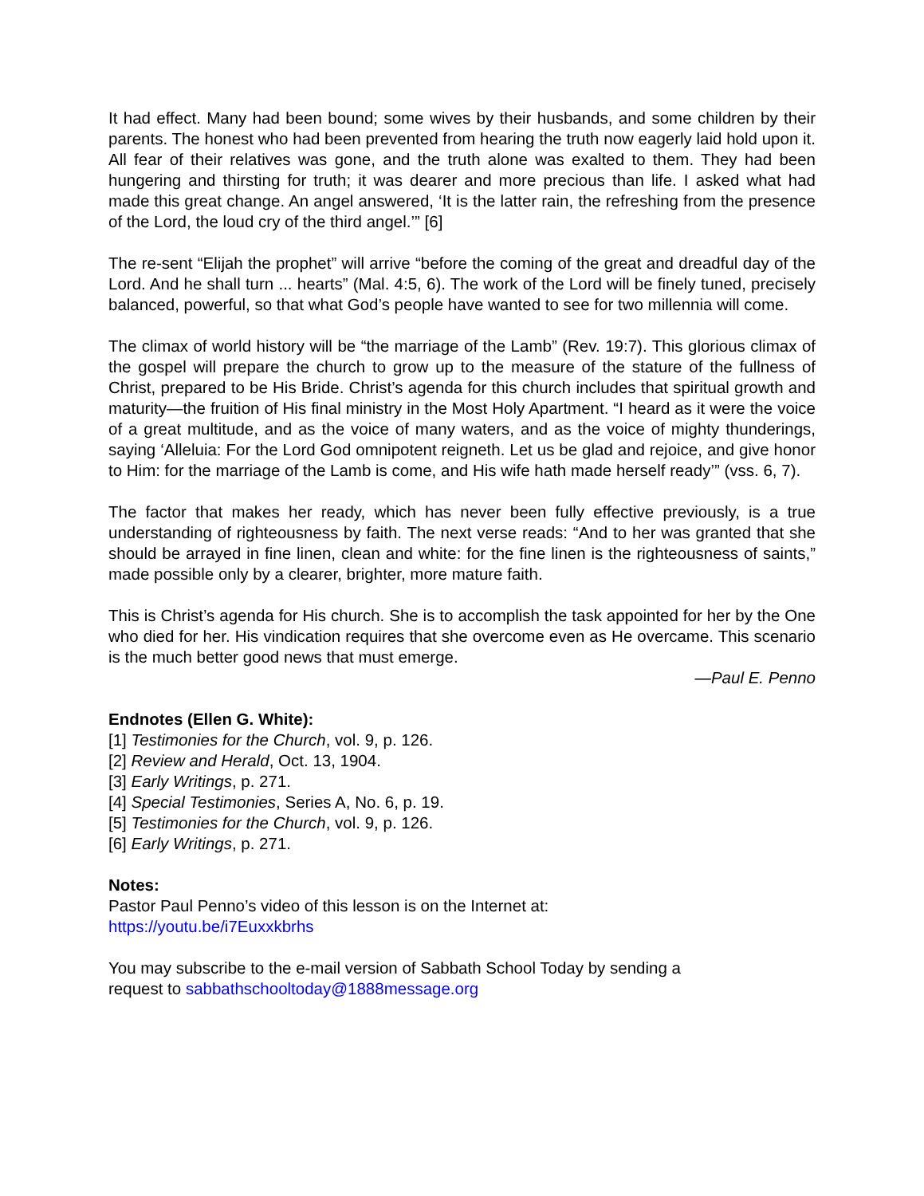It had effect. Many had been bound; some wives by their husbands, and some children by their parents. The honest who had been prevented from hearing the truth now eagerly laid hold upon it. All fear of their relatives was gone, and the truth alone was exalted to them. They had been hungering and thirsting for truth; it was dearer and more precious than life. I asked what had made this great change. An angel answered, ‘It is the latter rain, the refreshing from the presence of the Lord, the loud cry of the third angel.’” [6]
The re-sent “Elijah the prophet” will arrive “before the coming of the great and dreadful day of the Lord. And he shall turn ... hearts” (Mal. 4:5, 6). The work of the Lord will be finely tuned, precisely balanced, powerful, so that what God’s people have wanted to see for two millennia will come.
The climax of world history will be “the marriage of the Lamb” (Rev. 19:7). This glorious climax of the gospel will prepare the church to grow up to the measure of the stature of the fullness of Christ, prepared to be His Bride. Christ’s agenda for this church includes that spiritual growth and maturity—the fruition of His final ministry in the Most Holy Apartment. “I heard as it were the voice of a great multitude, and as the voice of many waters, and as the voice of mighty thunderings, saying ‘Alleluia: For the Lord God omnipotent reigneth. Let us be glad and rejoice, and give honor to Him: for the marriage of the Lamb is come, and His wife hath made herself ready’” (vss. 6, 7).
The factor that makes her ready, which has never been fully effective previously, is a true understanding of righteousness by faith. The next verse reads: “And to her was granted that she should be arrayed in fine linen, clean and white: for the fine linen is the righteousness of saints,” made possible only by a clearer, brighter, more mature faith.
This is Christ’s agenda for His church. She is to accomplish the task appointed for her by the One who died for her. His vindication requires that she overcome even as He overcame. This scenario is the much better good news that must emerge.
—Paul E. Penno
Endnotes (Ellen G. White):
[1] Testimonies for the Church, vol. 9, p. 126.
[2] Review and Herald, Oct. 13, 1904.
[3] Early Writings, p. 271.
[4] Special Testimonies, Series A, No. 6, p. 19.
[5] Testimonies for the Church, vol. 9, p. 126.
[6] Early Writings, p. 271.
Notes:
Pastor Paul Penno’s video of this lesson is on the Internet at:
https://youtu.be/i7Euxxkbrhs
You may subscribe to the e-mail version of Sabbath School Today by sending a
request to sabbathschooltoday@1888message.org